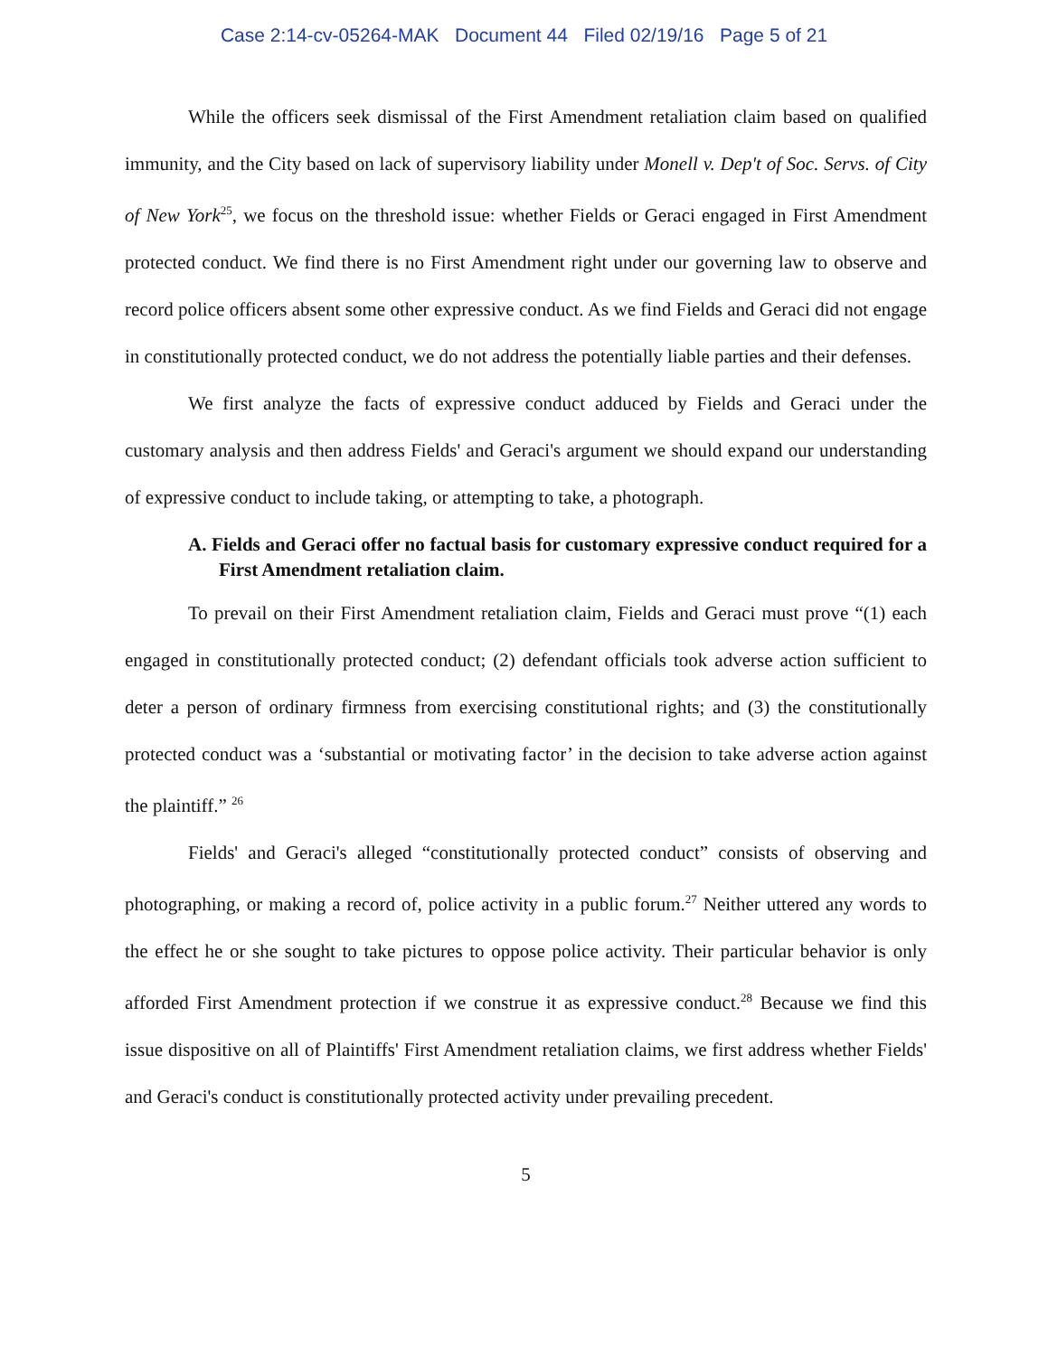Case 2:14-cv-05264-MAK Document 44 Filed 02/19/16 Page 5 of 21
While the officers seek dismissal of the First Amendment retaliation claim based on qualified immunity, and the City based on lack of supervisory liability under Monell v. Dep't of Soc. Servs. of City of New York<sup>25</sup>, we focus on the threshold issue: whether Fields or Geraci engaged in First Amendment protected conduct. We find there is no First Amendment right under our governing law to observe and record police officers absent some other expressive conduct. As we find Fields and Geraci did not engage in constitutionally protected conduct, we do not address the potentially liable parties and their defenses.
We first analyze the facts of expressive conduct adduced by Fields and Geraci under the customary analysis and then address Fields' and Geraci's argument we should expand our understanding of expressive conduct to include taking, or attempting to take, a photograph.
A. Fields and Geraci offer no factual basis for customary expressive conduct required for a First Amendment retaliation claim.
To prevail on their First Amendment retaliation claim, Fields and Geraci must prove “(1) each engaged in constitutionally protected conduct; (2) defendant officials took adverse action sufficient to deter a person of ordinary firmness from exercising constitutional rights; and (3) the constitutionally protected conduct was a ‘substantial or motivating factor’ in the decision to take adverse action against the plaintiff.” <sup>26</sup>
Fields' and Geraci's alleged “constitutionally protected conduct” consists of observing and photographing, or making a record of, police activity in a public forum.<sup>27</sup> Neither uttered any words to the effect he or she sought to take pictures to oppose police activity. Their particular behavior is only afforded First Amendment protection if we construe it as expressive conduct.<sup>28</sup> Because we find this issue dispositive on all of Plaintiffs' First Amendment retaliation claims, we first address whether Fields' and Geraci's conduct is constitutionally protected activity under prevailing precedent.
5